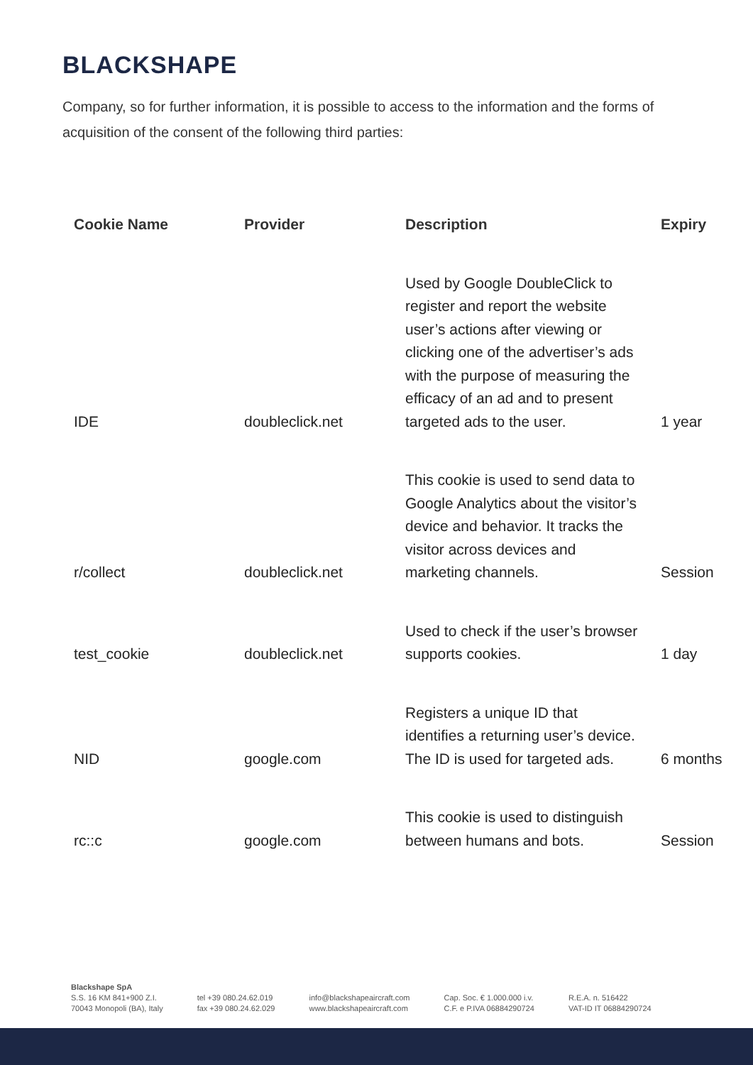BLACKSHAPE
Company, so for further information, it is possible to access to the information and the forms of acquisition of the consent of the following third parties:
| Cookie Name | Provider | Description | Expiry |
| --- | --- | --- | --- |
| IDE | doubleclick.net | Used by Google DoubleClick to register and report the website user’s actions after viewing or clicking one of the advertiser’s ads with the purpose of measuring the efficacy of an ad and to present targeted ads to the user. | 1 year |
| r/collect | doubleclick.net | This cookie is used to send data to Google Analytics about the visitor’s device and behavior. It tracks the visitor across devices and marketing channels. | Session |
| test_cookie | doubleclick.net | Used to check if the user’s browser supports cookies. | 1 day |
| NID | google.com | Registers a unique ID that identifies a returning user’s device. The ID is used for targeted ads. | 6 months |
| rc::c | google.com | This cookie is used to distinguish between humans and bots. | Session |
Blackshape SpA
S.S. 16 KM 841+900 Z.I.
70043 Monopoli (BA), Italy
tel +39 080.24.62.019
fax +39 080.24.62.029
info@blackshapeaircraft.com
www.blackshapeaircraft.com
Cap. Soc. € 1.000.000 i.v.
C.F. e P.IVA 06884290724
R.E.A. n. 516422
VAT-ID IT 06884290724